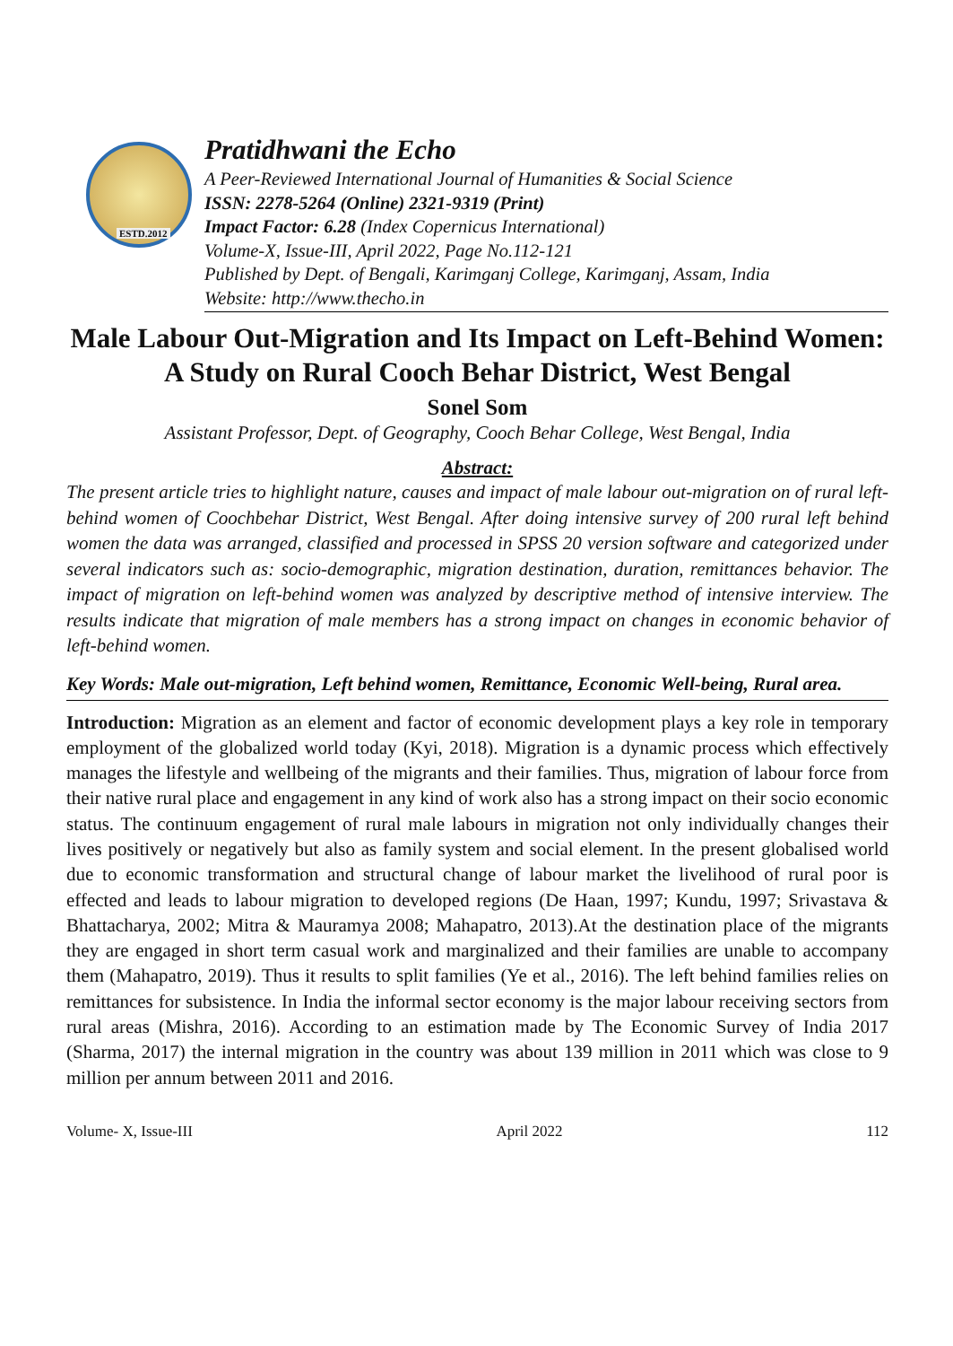ESTD.2012
Pratidhwani the Echo
A Peer-Reviewed International Journal of Humanities & Social Science
ISSN: 2278-5264 (Online) 2321-9319 (Print)
Impact Factor: 6.28 (Index Copernicus International)
Volume-X, Issue-III, April 2022, Page No.112-121
Published by Dept. of Bengali, Karimganj College, Karimganj, Assam, India
Website: http://www.thecho.in
Male Labour Out-Migration and Its Impact on Left-Behind Women: A Study on Rural Cooch Behar District, West Bengal
Sonel Som
Assistant Professor, Dept. of Geography, Cooch Behar College, West Bengal, India
Abstract:
The present article tries to highlight nature, causes and impact of male labour out-migration on of rural left-behind women of Coochbehar District, West Bengal. After doing intensive survey of 200 rural left behind women the data was arranged, classified and processed in SPSS 20 version software and categorized under several indicators such as: socio-demographic, migration destination, duration, remittances behavior. The impact of migration on left-behind women was analyzed by descriptive method of intensive interview. The results indicate that migration of male members has a strong impact on changes in economic behavior of left-behind women.
Key Words: Male out-migration, Left behind women, Remittance, Economic Well-being, Rural area.
Introduction: Migration as an element and factor of economic development plays a key role in temporary employment of the globalized world today (Kyi, 2018). Migration is a dynamic process which effectively manages the lifestyle and wellbeing of the migrants and their families. Thus, migration of labour force from their native rural place and engagement in any kind of work also has a strong impact on their socio economic status. The continuum engagement of rural male labours in migration not only individually changes their lives positively or negatively but also as family system and social element. In the present globalised world due to economic transformation and structural change of labour market the livelihood of rural poor is effected and leads to labour migration to developed regions (De Haan, 1997; Kundu, 1997; Srivastava & Bhattacharya, 2002; Mitra & Mauramya 2008; Mahapatro, 2013).At the destination place of the migrants they are engaged in short term casual work and marginalized and their families are unable to accompany them (Mahapatro, 2019). Thus it results to split families (Ye et al., 2016). The left behind families relies on remittances for subsistence. In India the informal sector economy is the major labour receiving sectors from rural areas (Mishra, 2016). According to an estimation made by The Economic Survey of India 2017 (Sharma, 2017) the internal migration in the country was about 139 million in 2011 which was close to 9 million per annum between 2011 and 2016.
Volume- X, Issue-III April 2022 112